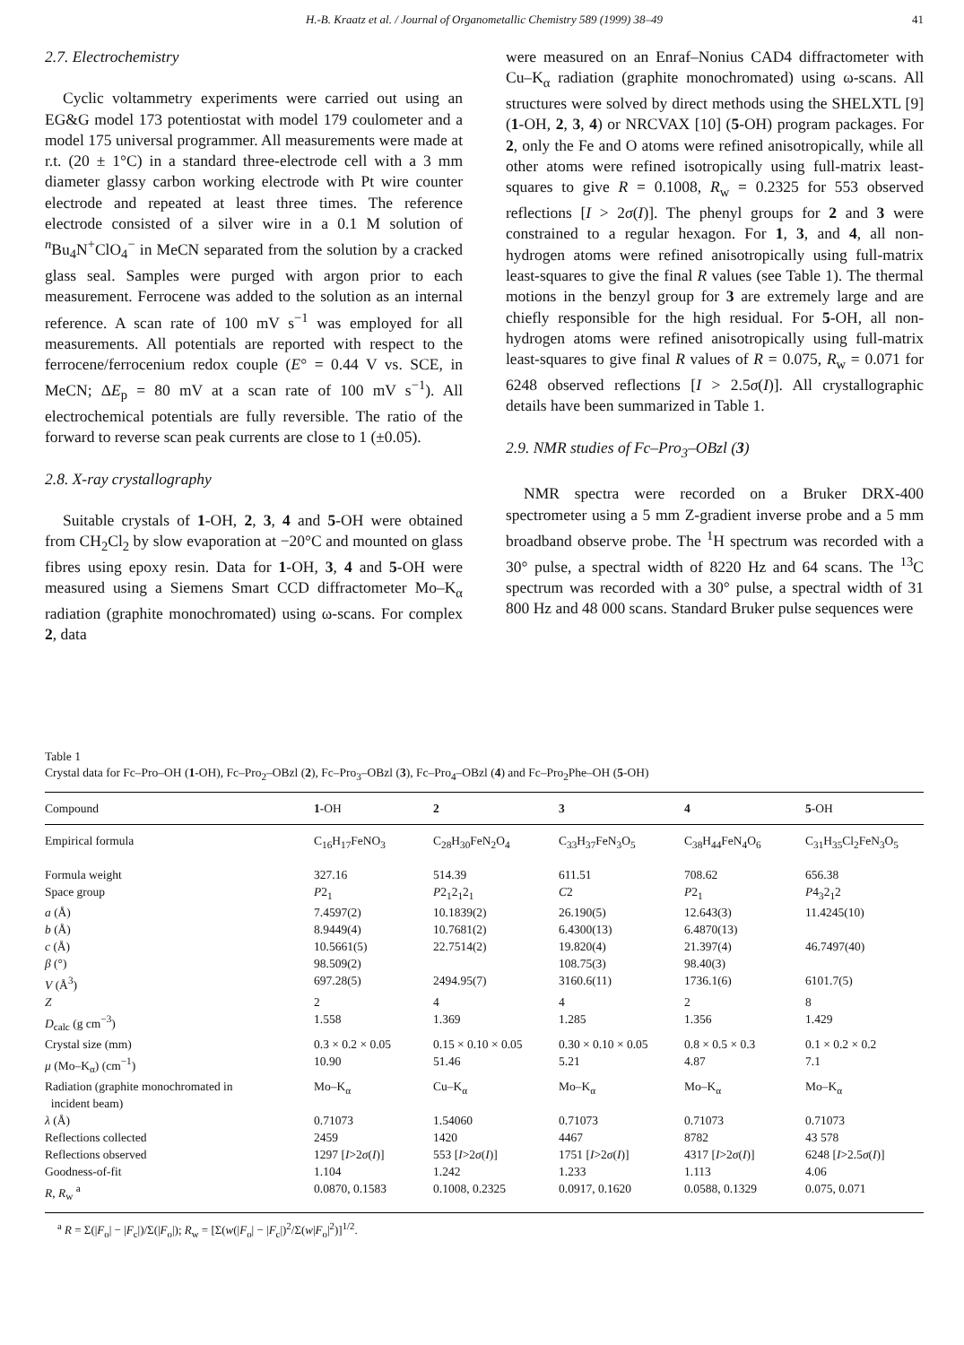H.-B. Kraatz et al. / Journal of Organometallic Chemistry 589 (1999) 38–49 41
2.7. Electrochemistry
Cyclic voltammetry experiments were carried out using an EG&G model 173 potentiostat with model 179 coulometer and a model 175 universal programmer. All measurements were made at r.t. (20 ± 1°C) in a standard three-electrode cell with a 3 mm diameter glassy carbon working electrode with Pt wire counter electrode and repeated at least three times. The reference electrode consisted of a silver wire in a 0.1 M solution of <sup>n</sup>Bu<sub>4</sub>N<sup>+</sup>ClO<sub>4</sub><sup>−</sup> in MeCN separated from the solution by a cracked glass seal. Samples were purged with argon prior to each measurement. Ferrocene was added to the solution as an internal reference. A scan rate of 100 mV s<sup>−1</sup> was employed for all measurements. All potentials are reported with respect to the ferrocene/ferrocenium redox couple (E° = 0.44 V vs. SCE, in MeCN; ΔE<sub>p</sub> = 80 mV at a scan rate of 100 mV s<sup>−1</sup>). All electrochemical potentials are fully reversible. The ratio of the forward to reverse scan peak currents are close to 1 (±0.05).
2.8. X-ray crystallography
Suitable crystals of 1-OH, 2, 3, 4 and 5-OH were obtained from CH<sub>2</sub>Cl<sub>2</sub> by slow evaporation at −20°C and mounted on glass fibres using epoxy resin. Data for 1-OH, 3, 4 and 5-OH were measured using a Siemens Smart CCD diffractometer Mo–K<sub>α</sub> radiation (graphite monochromated) using ω-scans. For complex 2, data
were measured on an Enraf–Nonius CAD4 diffractometer with Cu–K<sub>α</sub> radiation (graphite monochromated) using ω-scans. All structures were solved by direct methods using the SHELXTL [9] (1-OH, 2, 3, 4) or NRCVAX [10] (5-OH) program packages. For 2, only the Fe and O atoms were refined anisotropically, while all other atoms were refined isotropically using full-matrix least-squares to give R = 0.1008, R<sub>w</sub> = 0.2325 for 553 observed reflections [I > 2σ(I)]. The phenyl groups for 2 and 3 were constrained to a regular hexagon. For 1, 3, and 4, all non-hydrogen atoms were refined anisotropically using full-matrix least-squares to give the final R values (see Table 1). The thermal motions in the benzyl group for 3 are extremely large and are chiefly responsible for the high residual. For 5-OH, all non-hydrogen atoms were refined anisotropically using full-matrix least-squares to give final R values of R = 0.075, R<sub>w</sub> = 0.071 for 6248 observed reflections [I > 2.5σ(I)]. All crystallographic details have been summarized in Table 1.
2.9. NMR studies of Fc–Pro<sub>3</sub>–OBzl (3)
NMR spectra were recorded on a Bruker DRX-400 spectrometer using a 5 mm Z-gradient inverse probe and a 5 mm broadband observe probe. The <sup>1</sup>H spectrum was recorded with a 30° pulse, a spectral width of 8220 Hz and 64 scans. The <sup>13</sup>C spectrum was recorded with a 30° pulse, a spectral width of 31 800 Hz and 48 000 scans. Standard Bruker pulse sequences were
Table 1
Crystal data for Fc–Pro–OH (1-OH), Fc–Pro<sub>2</sub>–OBzl (2), Fc–Pro<sub>3</sub>–OBzl (3), Fc–Pro<sub>4</sub>–OBzl (4) and Fc–Pro<sub>2</sub>Phe–OH (5-OH)
| Compound | 1 -OH | 2 | 3 | 4 | 5 -OH |
| --- | --- | --- | --- | --- | --- |
| Empirical formula | C<sub>16</sub>H<sub>17</sub>FeNO<sub>3</sub> | C<sub>28</sub>H<sub>30</sub>FeN<sub>2</sub>O<sub>4</sub> | C<sub>33</sub>H<sub>37</sub>FeN<sub>3</sub>O<sub>5</sub> | C<sub>38</sub>H<sub>44</sub>FeN<sub>4</sub>O<sub>6</sub> | C<sub>31</sub>H<sub>35</sub>Cl<sub>2</sub>FeN<sub>3</sub>O<sub>5</sub> |
| Formula weight | 327.16 | 514.39 | 611.51 | 708.62 | 656.38 |
| Space group | P 2<sub>1</sub> | P 2<sub>1</sub>2<sub>1</sub>2<sub>1</sub> | C 2 | P 2<sub>1</sub> | P 4<sub>3</sub>2<sub>1</sub>2 |
| a (Å) | 7.4597(2) | 10.1839(2) | 26.190(5) | 12.643(3) | 11.4245(10) |
| b (Å) | 8.9449(4) | 10.7681(2) | 6.4300(13) | 6.4870(13) | |
| c (Å) | 10.5661(5) | 22.7514(2) | 19.820(4) | 21.397(4) | 46.7497(40) |
| β (°) | 98.509(2) | | 108.75(3) | 98.40(3) | |
| V (Å<sup>3</sup>) | 697.28(5) | 2494.95(7) | 3160.6(11) | 1736.1(6) | 6101.7(5) |
| Z | 2 | 4 | 4 | 2 | 8 |
| D<sub>calc</sub> (g cm<sup>−3</sup>) | 1.558 | 1.369 | 1.285 | 1.356 | 1.429 |
| Crystal size (mm) | 0.3 × 0.2 × 0.05 | 0.15 × 0.10 × 0.05 | 0.30 × 0.10 × 0.05 | 0.8 × 0.5 × 0.3 | 0.1 × 0.2 × 0.2 |
| μ (Mo–K<sub>α</sub>) (cm<sup>−1</sup>) | 10.90 | 51.46 | 5.21 | 4.87 | 7.1 |
| Radiation (graphite monochromated in incident beam) | Mo–K<sub>α</sub> | Cu–K<sub>α</sub> | Mo–K<sub>α</sub> | Mo–K<sub>α</sub> | Mo–K<sub>α</sub> |
| λ (Å) | 0.71073 | 1.54060 | 0.71073 | 0.71073 | 0.71073 |
| Reflections collected | 2459 | 1420 | 4467 | 8782 | 43 578 |
| Reflections observed | 1297 [ I >2 σ ( I )] | 553 [ I >2 σ ( I )] | 1751 [ I >2 σ ( I )] | 4317 [ I >2 σ ( I )] | 6248 [ I >2.5 σ ( I )] |
| Goodness-of-fit | 1.104 | 1.242 | 1.233 | 1.113 | 4.06 |
| R , R<sub>w</sub> <sup>a</sup> | 0.0870, 0.1583 | 0.1008, 0.2325 | 0.0917, 0.1620 | 0.0588, 0.1329 | 0.075, 0.071 |
<sup>a</sup> R = Σ(|F<sub>o</sub>| − |F<sub>c</sub>|)/Σ(|F<sub>o</sub>|); R<sub>w</sub> = [Σ(w(|F<sub>o</sub>| − |F<sub>c</sub>|)<sup>2</sup>/Σ(w|F<sub>o</sub>|<sup>2</sup>)]<sup>1/2</sup>.